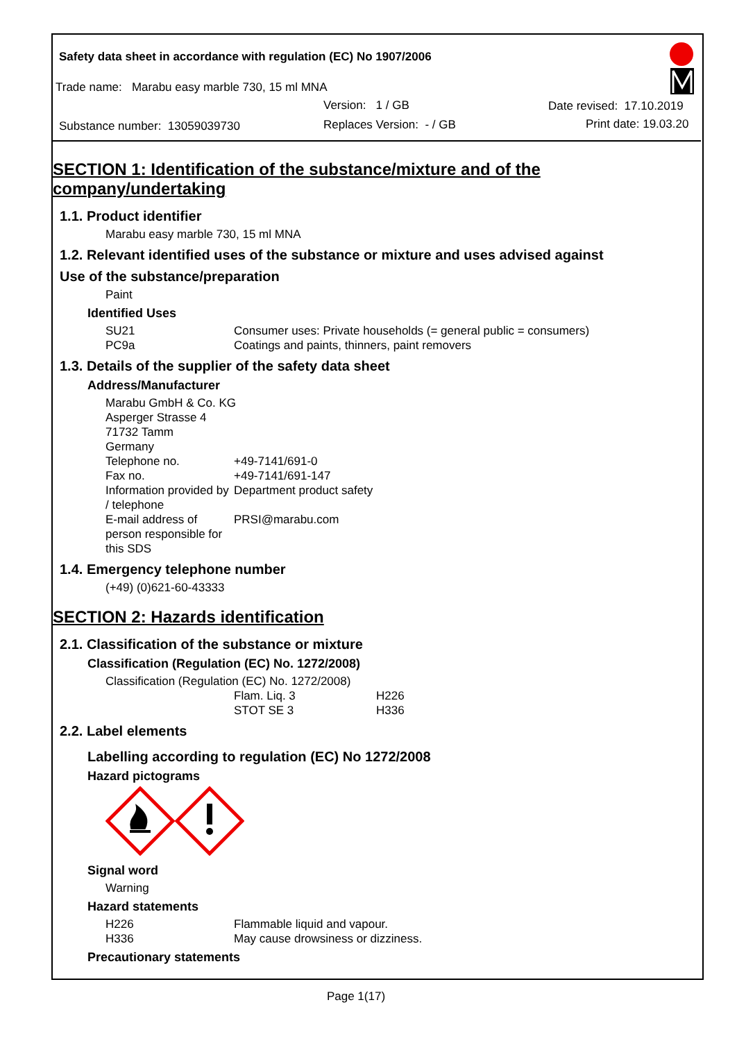Safety data sheet in accordance with regulation (EC) No 1907/2006
Trade name: Marabu easy marble 730, 15 ml MNA
Version: 1 / GB Date revised: 17.10.2019
Substance number: 13059039730 Replaces Version: - / GB Print date: 19.03.20
SECTION 1: Identification of the substance/mixture and of the company/undertaking
1.1. Product identifier
Marabu easy marble 730, 15 ml MNA
1.2. Relevant identified uses of the substance or mixture and uses advised against
Use of the substance/preparation
Paint
Identified Uses
SU21 Consumer uses: Private households (= general public = consumers)
PC9a Coatings and paints, thinners, paint removers
1.3. Details of the supplier of the safety data sheet
Address/Manufacturer
Marabu GmbH & Co. KG
Asperger Strasse 4
71732 Tamm
Germany
Telephone no. +49-7141/691-0
Fax no. +49-7141/691-147
Information provided by / telephone Department product safety
E-mail address of person responsible for this SDS PRSI@marabu.com
1.4. Emergency telephone number
(+49) (0)621-60-43333
SECTION 2: Hazards identification
2.1. Classification of the substance or mixture
Classification (Regulation (EC) No. 1272/2008)
Classification (Regulation (EC) No. 1272/2008)
Flam. Liq. 3 H226
STOT SE 3 H336
2.2. Label elements
Labelling according to regulation (EC) No 1272/2008
Hazard pictograms
Signal word
Warning
Hazard statements
H226 Flammable liquid and vapour.
H336 May cause drowsiness or dizziness.
Precautionary statements
Page 1(17)